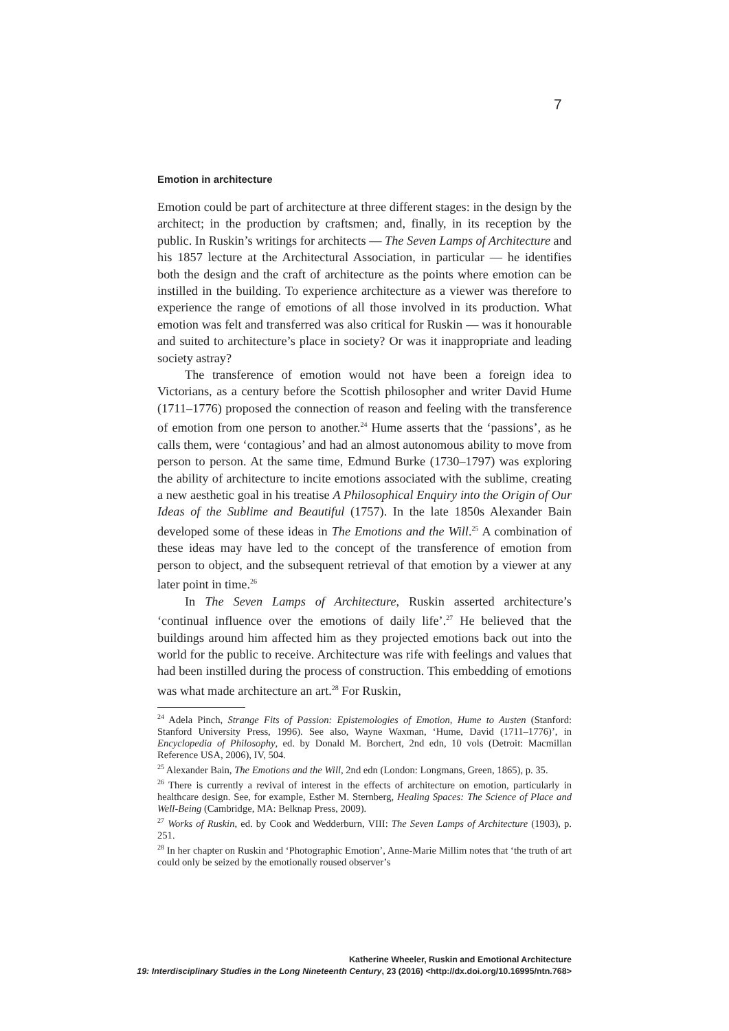7
Emotion in architecture
Emotion could be part of architecture at three different stages: in the design by the architect; in the production by craftsmen; and, finally, in its reception by the public. In Ruskin’s writings for architects — The Seven Lamps of Architecture and his 1857 lecture at the Architectural Association, in particular — he identifies both the design and the craft of architecture as the points where emotion can be instilled in the building. To experience architecture as a viewer was therefore to experience the range of emotions of all those involved in its production. What emotion was felt and transferred was also critical for Ruskin — was it honourable and suited to architecture’s place in society? Or was it inappropriate and leading society astray?
The transference of emotion would not have been a foreign idea to Victorians, as a century before the Scottish philosopher and writer David Hume (1711–1776) proposed the connection of reason and feeling with the transference of emotion from one person to another.<sup>24</sup> Hume asserts that the ‘passions’, as he calls them, were ‘contagious’ and had an almost autonomous ability to move from person to person. At the same time, Edmund Burke (1730–1797) was exploring the ability of architecture to incite emotions associated with the sublime, creating a new aesthetic goal in his treatise A Philosophical Enquiry into the Origin of Our Ideas of the Sublime and Beautiful (1757). In the late 1850s Alexander Bain developed some of these ideas in The Emotions and the Will.<sup>25</sup> A combination of these ideas may have led to the concept of the transference of emotion from person to object, and the subsequent retrieval of that emotion by a viewer at any later point in time.<sup>26</sup>
In The Seven Lamps of Architecture, Ruskin asserted architecture’s ‘continual influence over the emotions of daily life’.<sup>27</sup> He believed that the buildings around him affected him as they projected emotions back out into the world for the public to receive. Architecture was rife with feelings and values that had been instilled during the process of construction. This embedding of emotions was what made architecture an art.<sup>28</sup> For Ruskin,
<sup>24</sup> Adela Pinch, Strange Fits of Passion: Epistemologies of Emotion, Hume to Austen (Stanford: Stanford University Press, 1996). See also, Wayne Waxman, ‘Hume, David (1711–1776)’, in Encyclopedia of Philosophy, ed. by Donald M. Borchert, 2nd edn, 10 vols (Detroit: Macmillan Reference USA, 2006), IV, 504.
<sup>25</sup> Alexander Bain, The Emotions and the Will, 2nd edn (London: Longmans, Green, 1865), p. 35.
<sup>26</sup> There is currently a revival of interest in the effects of architecture on emotion, particularly in healthcare design. See, for example, Esther M. Sternberg, Healing Spaces: The Science of Place and Well-Being (Cambridge, MA: Belknap Press, 2009).
<sup>27</sup> Works of Ruskin, ed. by Cook and Wedderburn, VIII: The Seven Lamps of Architecture (1903), p. 251.
<sup>28</sup> In her chapter on Ruskin and ‘Photographic Emotion’, Anne-Marie Millim notes that ‘the truth of art could only be seized by the emotionally roused observer’s
Katherine Wheeler, Ruskin and Emotional Architecture
19: Interdisciplinary Studies in the Long Nineteenth Century, 23 (2016) <http://dx.doi.org/10.16995/ntn.768>